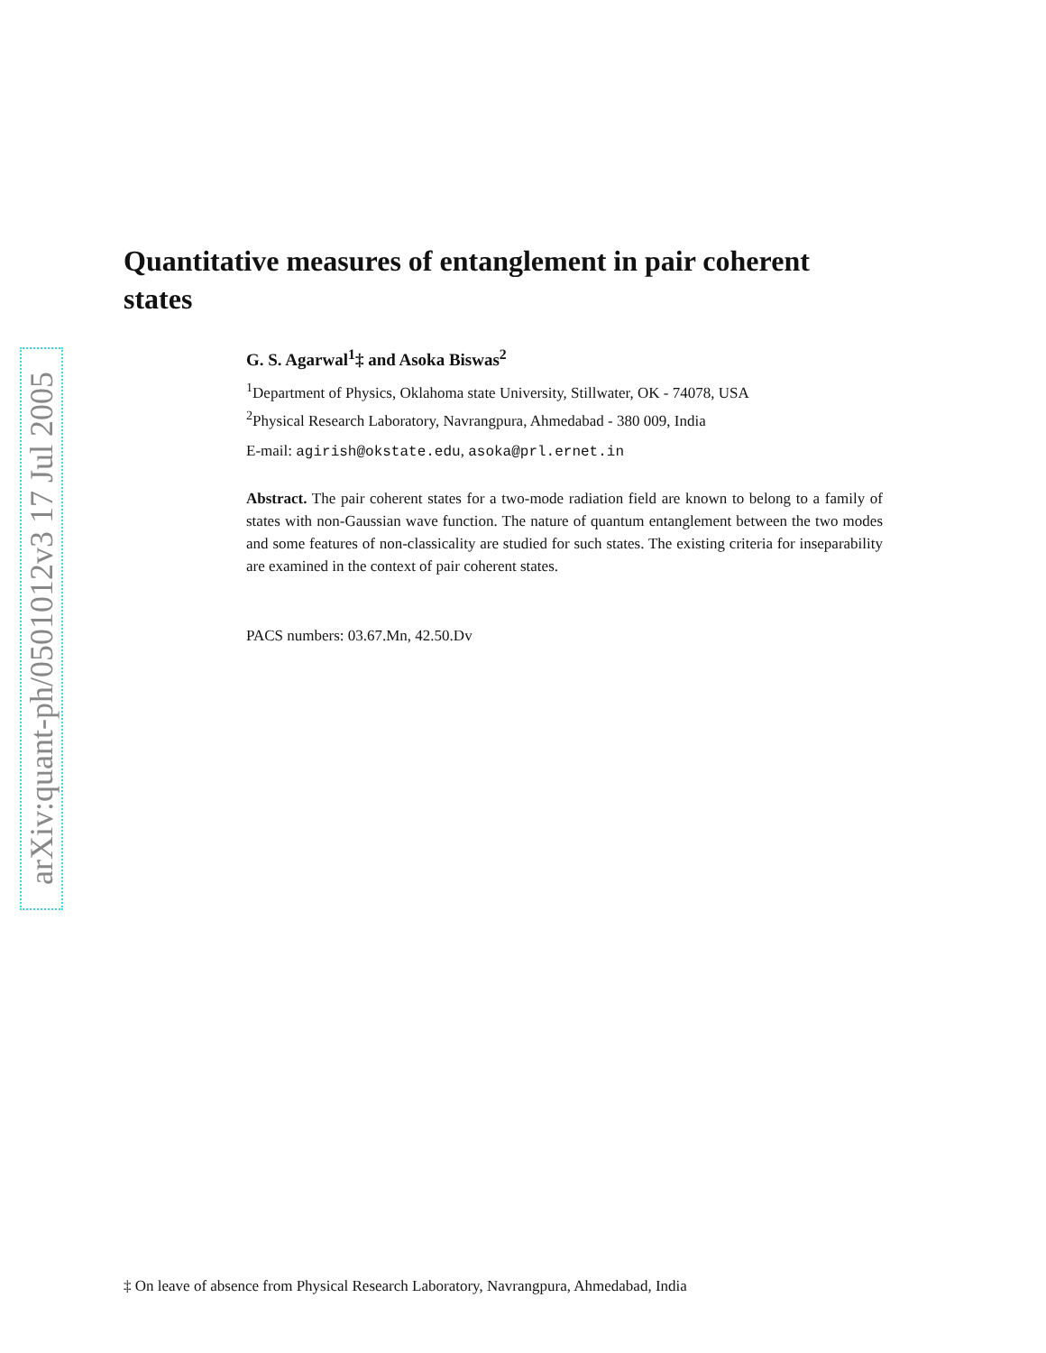arXiv:quant-ph/0501012v3 17 Jul 2005
Quantitative measures of entanglement in pair coherent states
G. S. Agarwal<sup>1</sup>‡ and Asoka Biswas<sup>2</sup>
<sup>1</sup> Department of Physics, Oklahoma state University, Stillwater, OK - 74078, USA
<sup>2</sup> Physical Research Laboratory, Navrangpura, Ahmedabad - 380 009, India
E-mail: agirish@okstate.edu, asoka@prl.ernet.in
Abstract. The pair coherent states for a two-mode radiation field are known to belong to a family of states with non-Gaussian wave function. The nature of quantum entanglement between the two modes and some features of non-classicality are studied for such states. The existing criteria for inseparability are examined in the context of pair coherent states.
PACS numbers: 03.67.Mn, 42.50.Dv
‡ On leave of absence from Physical Research Laboratory, Navrangpura, Ahmedabad, India